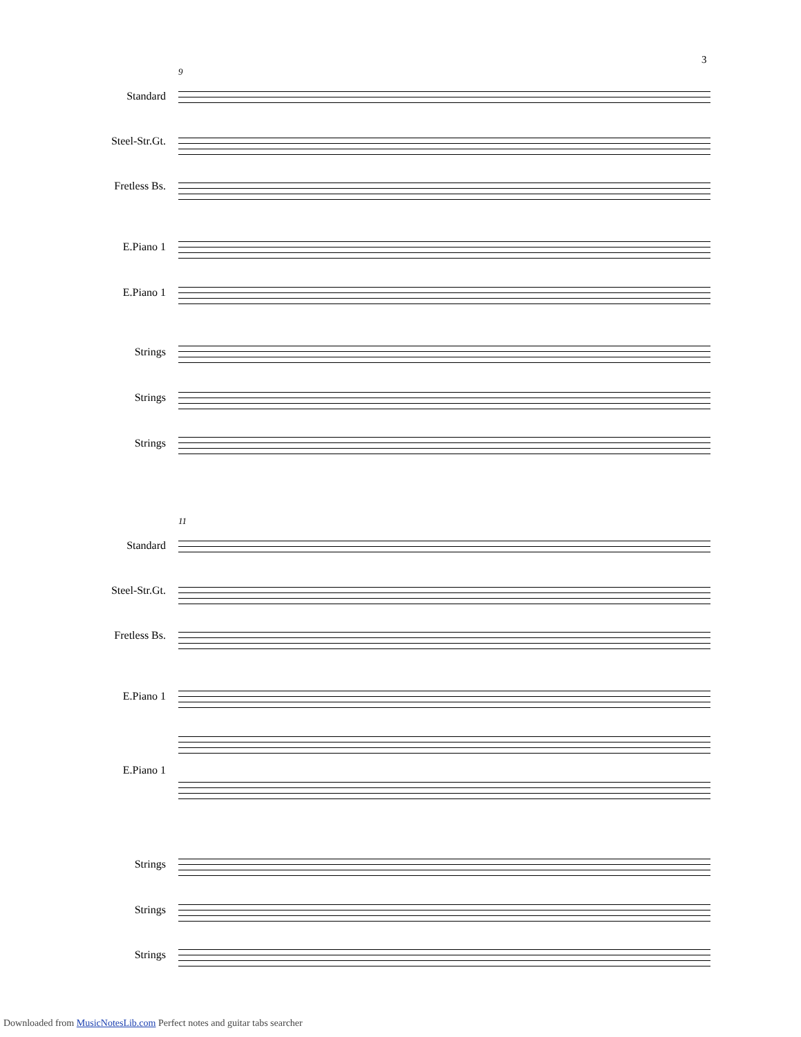3
9
Standard
Steel-Str.Gt.
Fretless Bs.
E.Piano 1
E.Piano 1
Strings
Strings
Strings
11
Standard
Steel-Str.Gt.
Fretless Bs.
E.Piano 1
E.Piano 1
Strings
Strings
Strings
Downloaded from MusicNotesLib.com Perfect notes and guitar tabs searcher